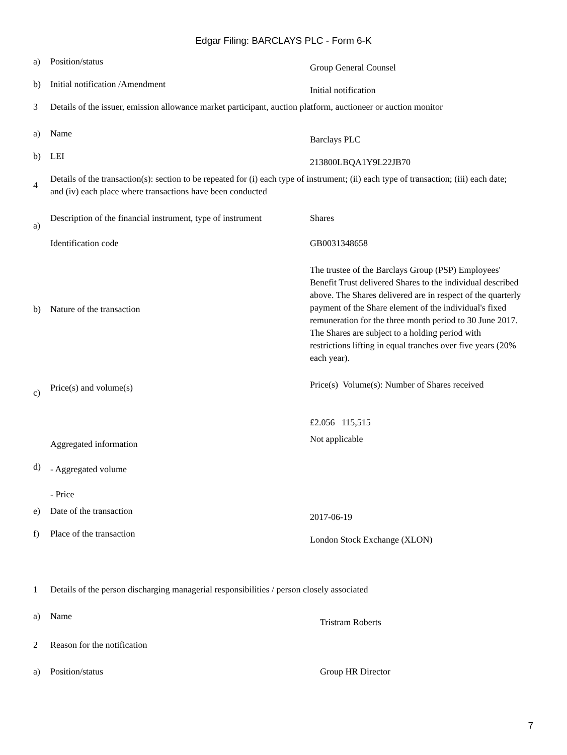Edgar Filing: BARCLAYS PLC - Form 6-K
| a) | Position/status | Group General Counsel |
| b) | Initial notification /Amendment | Initial notification |
| 3 | Details of the issuer, emission allowance market participant, auction platform, auctioneer or auction monitor | |
| a) | Name | Barclays PLC |
| b) | LEI | 213800LBQA1Y9L22JB70 |
| 4 | Details of the transaction(s): section to be repeated for (i) each type of instrument; (ii) each type of transaction; (iii) each date; and (iv) each place where transactions have been conducted | |
| a) | Description of the financial instrument, type of instrument Identification code | Shares GB0031348658 |
| b) | Nature of the transaction | The trustee of the Barclays Group (PSP) Employees' Benefit Trust delivered Shares to the individual described above. The Shares delivered are in respect of the quarterly payment of the Share element of the individual's fixed remuneration for the three month period to 30 June 2017. The Shares are subject to a holding period with restrictions lifting in equal tranches over five years (20% each year). |
| c) | Price(s) and volume(s) | Price(s) Volume(s): Number of Shares received £2.056 115,515 |
| d) | Aggregated information - Aggregated volume - Price | Not applicable |
| e) | Date of the transaction | 2017-06-19 |
| f) | Place of the transaction | London Stock Exchange (XLON) |
| 1 | Details of the person discharging managerial responsibilities / person closely associated | |
| a) | Name | Tristram Roberts |
| 2 | Reason for the notification | |
| a) | Position/status | Group HR Director |
7